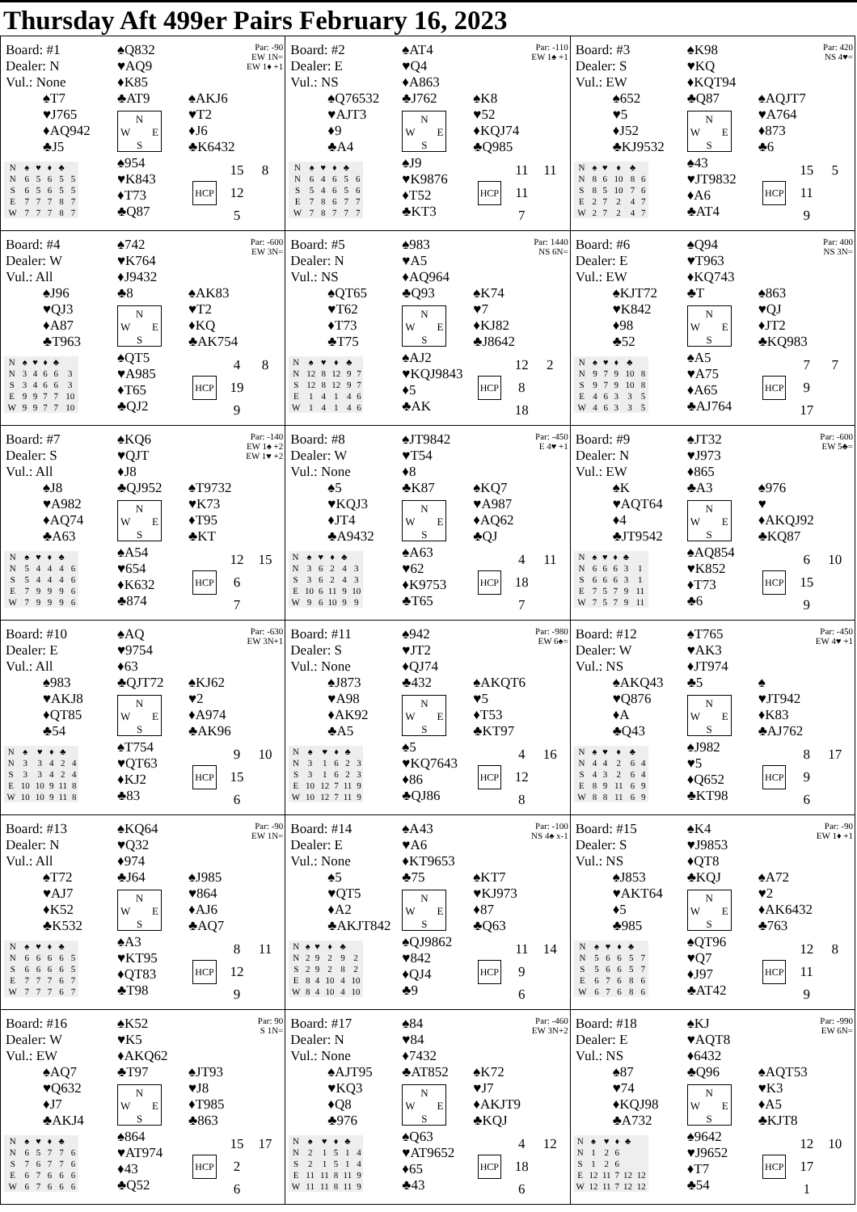Thursday Aft 499er Pairs February 16, 2023
Board: #1
Dealer: N
Vul.: None
♠Q832
♥AQ9
♦K85
♣AT9
Par: -90
EW 1N=
EW 1♦ +1
♠T7
♥J765
♦AQ942
♣J5
N
W E
S
♠AKJ6
♥T2
♦J6
♣K6432
| N | ♠ | ♥ | ♦ | ♣ | |
| --- | --- | --- | --- | --- | --- |
| N | 6 | 5 | 6 | 5 | 5 |
| S | 6 | 5 | 6 | 5 | 5 |
| E | 7 | 7 | 7 | 8 | 7 |
| W | 7 | 7 | 7 | 8 | 7 |
♠954
♥K843
♦T73
♣Q87
15 8 HCP 12 5
Board: #2
Dealer: E
Vul.: NS
♠AT4
♥Q4
♦A863
♣J762
Par: -110
EW 1♠ +1
♠Q76532
♥AJT3
♦9
♣A4
N
W E
S
♠K8
♥52
♦KQJ74
♣Q985
| N | ♠ | ♥ | ♦ | ♣ | |
| --- | --- | --- | --- | --- | --- |
| N | 6 | 4 | 6 | 5 | 6 |
| S | 5 | 4 | 6 | 5 | 6 |
| E | 7 | 8 | 6 | 7 | 7 |
| W | 7 | 8 | 7 | 7 | 7 |
♠J9
♥K9876
♦T52
♣KT3
11 11 HCP 11 7
Board: #3
Dealer: S
Vul.: EW
♠K98
♥KQ
♦KQT94
♣Q87
Par: 420
NS 4♥=
♠652
♥5
♦J52
♣KJ9532
N
W E
S
♠AQJT7
♥A764
♦873
♣6
| N | ♠ | ♥ | ♦ | ♣ | |
| --- | --- | --- | --- | --- | --- |
| N | 8 | 6 | 10 | 8 | 6 |
| S | 8 | 5 | 10 | 7 | 6 |
| E | 2 | 7 | 2 | 4 | 7 |
| W | 2 | 7 | 2 | 4 | 7 |
♠43
♥JT9832
♦A6
♣AT4
15 5 HCP 11 9
Board: #4
Dealer: W
Vul.: All
♠742
♥K764
♦J9432
♣8
Par: -600
EW 3N=
♠J96
♥QJ3
♦A87
♣T963
N
W E
S
♠AK83
♥T2
♦KQ
♣AK754
| N | ♠ | ♥ | ♦ | ♣ | |
| --- | --- | --- | --- | --- | --- |
| N | 3 | 4 | 6 | 6 | 3 |
| S | 3 | 4 | 6 | 6 | 3 |
| E | 9 | 9 | 7 | 7 | 10 |
| W | 9 | 9 | 7 | 7 | 10 |
♠QT5
♥A985
♦T65
♣QJ2
4 8 HCP 19 9
Board: #5
Dealer: N
Vul.: NS
♠983
♥A5
♦AQ964
♣Q93
Par: 1440
NS 6N=
♠QT65
♥T62
♦T73
♣T75
N
W E
S
♠K74
♥7
♦KJ82
♣J8642
| N | ♠ | ♥ | ♦ | ♣ | |
| --- | --- | --- | --- | --- | --- |
| N | 12 | 8 | 12 | 9 | 7 |
| S | 12 | 8 | 12 | 9 | 7 |
| E | 1 | 4 | 1 | 4 | 6 |
| W | 1 | 4 | 1 | 4 | 6 |
♠AJ2
♥KQJ9843
♦5
♣AK
12 2 HCP 8 18
Board: #6
Dealer: E
Vul.: EW
♠Q94
♥T963
♦KQ743
♣T
Par: 400
NS 3N=
♠KJT72
♥K842
♦98
♣52
N
W E
S
♠863
♥QJ
♦JT2
♣KQ983
| N | ♠ | ♥ | ♦ | ♣ | |
| --- | --- | --- | --- | --- | --- |
| N | 9 | 7 | 9 | 10 | 8 |
| S | 9 | 7 | 9 | 10 | 8 |
| E | 4 | 6 | 3 | 3 | 5 |
| W | 4 | 6 | 3 | 3 | 5 |
♠A5
♥A75
♦A65
♣AJ764
7 7 HCP 9 17
Board: #7
Dealer: S
Vul.: All
♠KQ6
♥QJT
♦J8
♣QJ952
Par: -140
EW 1♠ +2
EW 1♥ +2
♠J8
♥A982
♦AQ74
♣A63
N
W E
S
♠T9732
♥K73
♦T95
♣KT
| N | ♠ | ♥ | ♦ | ♣ | |
| --- | --- | --- | --- | --- | --- |
| N | 5 | 4 | 4 | 4 | 6 |
| S | 5 | 4 | 4 | 4 | 6 |
| E | 7 | 9 | 9 | 9 | 6 |
| W | 7 | 9 | 9 | 9 | 6 |
♠A54
♥654
♦K632
♣874
12 15 HCP 6 7
Board: #8
Dealer: W
Vul.: None
♠JT9842
♥T54
♦8
♣K87
Par: -450
E 4♥ +1
♠5
♥KQJ3
♦JT4
♣A9432
N
W E
S
♠KQ7
♥A987
♦AQ62
♣QJ
| N | ♠ | ♥ | ♦ | ♣ | |
| --- | --- | --- | --- | --- | --- |
| N | 3 | 6 | 2 | 4 | 3 |
| S | 3 | 6 | 2 | 4 | 3 |
| E | 10 | 6 | 11 | 9 | 10 |
| W | 9 | 6 | 10 | 9 | 9 |
♠A63
♥62
♦K9753
♣T65
4 11 HCP 18 7
Board: #9
Dealer: N
Vul.: EW
♠JT32
♥J973
♦865
♣A3
Par: -600
EW 5♣=
♠K
♥AQT64
♦4
♣JT9542
N
W E
S
♠976
♥
♦AKQJ92
♣KQ87
| N | ♠ | ♥ | ♦ | ♣ | |
| --- | --- | --- | --- | --- | --- |
| N | 6 | 6 | 6 | 3 | 1 |
| S | 6 | 6 | 6 | 3 | 1 |
| E | 7 | 5 | 7 | 9 | 11 |
| W | 7 | 5 | 7 | 9 | 11 |
♠AQ854
♥K852
♦T73
♣6
6 10 HCP 15 9
Board: #10
Dealer: E
Vul.: All
♠AQ
♥9754
♦63
♣QJT72
Par: -630
EW 3N+1
♠983
♥AKJ8
♦QT85
♣54
N
W E
S
♠KJ62
♥2
♦A974
♣AK96
| N | ♠ | ♥ | ♦ | ♣ | |
| --- | --- | --- | --- | --- | --- |
| N | 3 | 3 | 4 | 2 | 4 |
| S | 3 | 3 | 4 | 2 | 4 |
| E | 10 | 10 | 9 | 11 | 8 |
| W | 10 | 10 | 9 | 11 | 8 |
♠T754
♥QT63
♦KJ2
♣83
9 10 HCP 15 6
Board: #11
Dealer: S
Vul.: None
♠942
♥JT2
♦QJ74
♣432
Par: -980
EW 6♠=
♠J873
♥A98
♦AK92
♣A5
N
W E
S
♠AKQT6
♥5
♦T53
♣KT97
| N | ♠ | ♥ | ♦ | ♣ | |
| --- | --- | --- | --- | --- | --- |
| N | 3 | 1 | 6 | 2 | 3 |
| S | 3 | 1 | 6 | 2 | 3 |
| E | 10 | 12 | 7 | 11 | 9 |
| W | 10 | 12 | 7 | 11 | 9 |
♠5
♥KQ7643
♦86
♣QJ86
4 16 HCP 12 8
Board: #12
Dealer: W
Vul.: NS
♠T765
♥AK3
♦JT974
♣5
Par: -450
EW 4♥ +1
♠AKQ43
♥Q876
♦A
♣Q43
N
W E
S
♠
♥JT942
♦K83
♣AJ762
| N | ♠ | ♥ | ♦ | ♣ | |
| --- | --- | --- | --- | --- | --- |
| N | 4 | 4 | 2 | 6 | 4 |
| S | 4 | 3 | 2 | 6 | 4 |
| E | 8 | 9 | 11 | 6 | 9 |
| W | 8 | 8 | 11 | 6 | 9 |
♠J982
♥5
♦Q652
♣KT98
8 17 HCP 9 6
Board: #13
Dealer: N
Vul.: All
♠KQ64
♥Q32
♦974
♣J64
Par: -90
EW 1N=
♠T72
♥AJ7
♦K52
♣K532
N
W E
S
♠J985
♥864
♦AJ6
♣AQ7
| N | ♠ | ♥ | ♦ | ♣ | |
| --- | --- | --- | --- | --- | --- |
| N | 6 | 6 | 6 | 6 | 5 |
| S | 6 | 6 | 6 | 6 | 5 |
| E | 7 | 7 | 7 | 6 | 7 |
| W | 7 | 7 | 7 | 6 | 7 |
♠A3
♥KT95
♦QT83
♣T98
8 11 HCP 12 9
Board: #14
Dealer: E
Vul.: None
♠A43
♥A6
♦KT9653
♣75
Par: -100
NS 4♠ x-1
♠5
♥QT5
♦A2
♣AKJT842
N
W E
S
♠KT7
♥KJ973
♦87
♣Q63
| N | ♠ | ♥ | ♦ | ♣ | |
| --- | --- | --- | --- | --- | --- |
| N | 2 | 9 | 2 | 9 | 2 |
| S | 2 | 9 | 2 | 8 | 2 |
| E | 8 | 4 | 10 | 4 | 10 |
| W | 8 | 4 | 10 | 4 | 10 |
♠QJ9862
♥842
♦QJ4
♣9
11 14 HCP 9 6
Board: #15
Dealer: S
Vul.: NS
♠K4
♥J9853
♦QT8
♣KQJ
Par: -90
EW 1♦ +1
♠J853
♥AKT64
♦5
♣985
N
W E
S
♠A72
♥2
♦AK6432
♣763
| N | ♠ | ♥ | ♦ | ♣ | |
| --- | --- | --- | --- | --- | --- |
| N | 5 | 6 | 6 | 5 | 7 |
| S | 5 | 6 | 6 | 5 | 7 |
| E | 6 | 7 | 6 | 8 | 6 |
| W | 6 | 7 | 6 | 8 | 6 |
♠QT96
♥Q7
♦J97
♣AT42
12 8 HCP 11 9
Board: #16
Dealer: W
Vul.: EW
♠K52
♥K5
♦AKQ62
♣T97
Par: 90
S 1N=
♠AQ7
♥Q632
♦J7
♣AKJ4
N
W E
S
♠JT93
♥J8
♦T985
♣863
| N | ♠ | ♥ | ♦ | ♣ | |
| --- | --- | --- | --- | --- | --- |
| N | 6 | 5 | 7 | 7 | 6 |
| S | 7 | 6 | 7 | 7 | 6 |
| E | 6 | 7 | 6 | 6 | 6 |
| W | 6 | 7 | 6 | 6 | 6 |
♠864
♥AT974
♦43
♣Q52
15 17 HCP 2 6
Board: #17
Dealer: N
Vul.: None
♠84
♥84
♦7432
♣AT852
Par: -460
EW 3N+2
♠AJT95
♥KQ3
♦Q8
♣976
N
W E
S
♠K72
♥J7
♦AKJT9
♣KQJ
| N | ♠ | ♥ | ♦ | ♣ | |
| --- | --- | --- | --- | --- | --- |
| N | 2 | 1 | 5 | 1 | 4 |
| S | 2 | 1 | 5 | 1 | 4 |
| E | 11 | 11 | 8 | 11 | 9 |
| W | 11 | 11 | 8 | 11 | 9 |
♠Q63
♥AT9652
♦65
♣43
4 12 HCP 18 6
Board: #18
Dealer: E
Vul.: NS
♠KJ
♥AQT8
♦6432
♣Q96
Par: -990
EW 6N=
♠87
♥74
♦KQJ98
♣A732
N
W E
S
♠AQT53
♥K3
♦A5
♣KJT8
| N | ♠ | ♥ | ♦ | ♣ | |
| --- | --- | --- | --- | --- | --- |
| N | 1 | 2 | 6 | | |
| S | 1 | 2 | 6 | | |
| E | 12 | 11 | 7 | 12 | 12 |
| W | 12 | 11 | 7 | 12 | 12 |
♠9642
♥J9652
♦T7
♣54
12 10 HCP 17 1